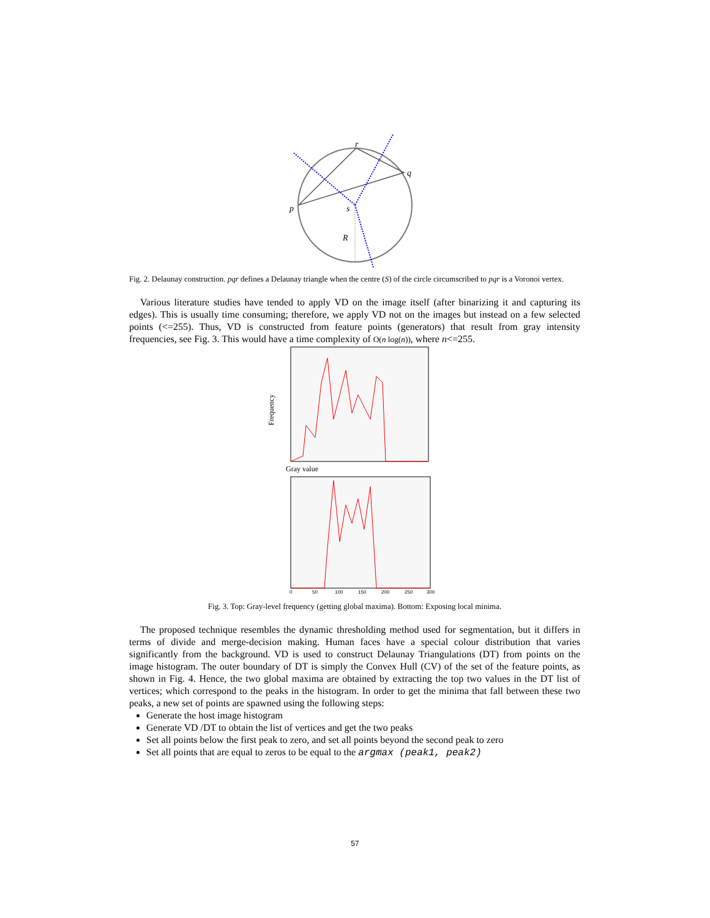r
q
p
s
R
Fig. 2. Delaunay construction. pqr defines a Delaunay triangle when the centre (S) of the circle circumscribed to pqr is a Voronoi vertex.
Various literature studies have tended to apply VD on the image itself (after binarizing it and capturing its edges). This is usually time consuming; therefore, we apply VD not on the images but instead on a few selected points (<=255). Thus, VD is constructed from feature points (generators) that result from gray intensity frequencies, see Fig. 3. This would have a time complexity of O(n log(n)), where n<=255.
Frequency
Gray value
0
50
100
150
200
250
300
Fig. 3. Top: Gray-level frequency (getting global maxima). Bottom: Exposing local minima.
The proposed technique resembles the dynamic thresholding method used for segmentation, but it differs in terms of divide and merge-decision making. Human faces have a special colour distribution that varies significantly from the background. VD is used to construct Delaunay Triangulations (DT) from points on the image histogram. The outer boundary of DT is simply the Convex Hull (CV) of the set of the feature points, as shown in Fig. 4. Hence, the two global maxima are obtained by extracting the top two values in the DT list of vertices; which correspond to the peaks in the histogram. In order to get the minima that fall between these two peaks, a new set of points are spawned using the following steps:
Generate the host image histogram
Generate VD /DT to obtain the list of vertices and get the two peaks
Set all points below the first peak to zero, and set all points beyond the second peak to zero
Set all points that are equal to zeros to be equal to the argmax (peak1, peak2)
57